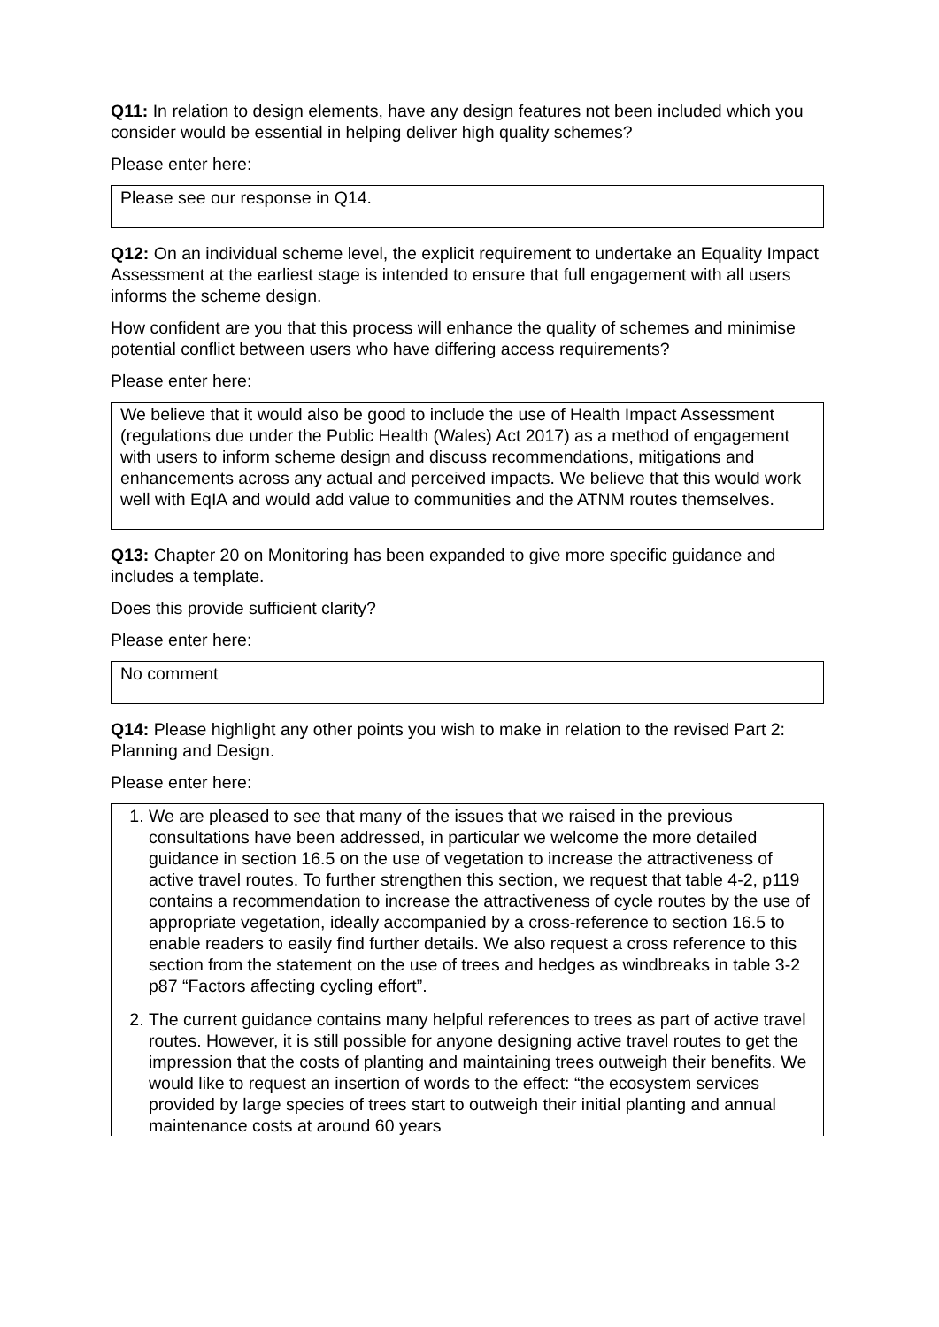Q11: In relation to design elements, have any design features not been included which you consider would be essential in helping deliver high quality schemes?
Please enter here:
Please see our response in Q14.
Q12: On an individual scheme level, the explicit requirement to undertake an Equality Impact Assessment at the earliest stage is intended to ensure that full engagement with all users informs the scheme design.
How confident are you that this process will enhance the quality of schemes and minimise potential conflict between users who have differing access requirements?
Please enter here:
We believe that it would also be good to include the use of Health Impact Assessment (regulations due under the Public Health (Wales) Act 2017) as a method of engagement with users to inform scheme design and discuss recommendations, mitigations and enhancements across any actual and perceived impacts. We believe that this would work well with EqIA and would add value to communities and the ATNM routes themselves.
Q13: Chapter 20 on Monitoring has been expanded to give more specific guidance and includes a template.
Does this provide sufficient clarity?
Please enter here:
No comment
Q14: Please highlight any other points you wish to make in relation to the revised Part 2: Planning and Design.
Please enter here:
1. We are pleased to see that many of the issues that we raised in the previous consultations have been addressed, in particular we welcome the more detailed guidance in section 16.5 on the use of vegetation to increase the attractiveness of active travel routes. To further strengthen this section, we request that table 4-2, p119 contains a recommendation to increase the attractiveness of cycle routes by the use of appropriate vegetation, ideally accompanied by a cross-reference to section 16.5 to enable readers to easily find further details. We also request a cross reference to this section from the statement on the use of trees and hedges as windbreaks in table 3-2 p87 “Factors affecting cycling effort”.
2. The current guidance contains many helpful references to trees as part of active travel routes. However, it is still possible for anyone designing active travel routes to get the impression that the costs of planting and maintaining trees outweigh their benefits. We would like to request an insertion of words to the effect: “the ecosystem services provided by large species of trees start to outweigh their initial planting and annual maintenance costs at around 60 years